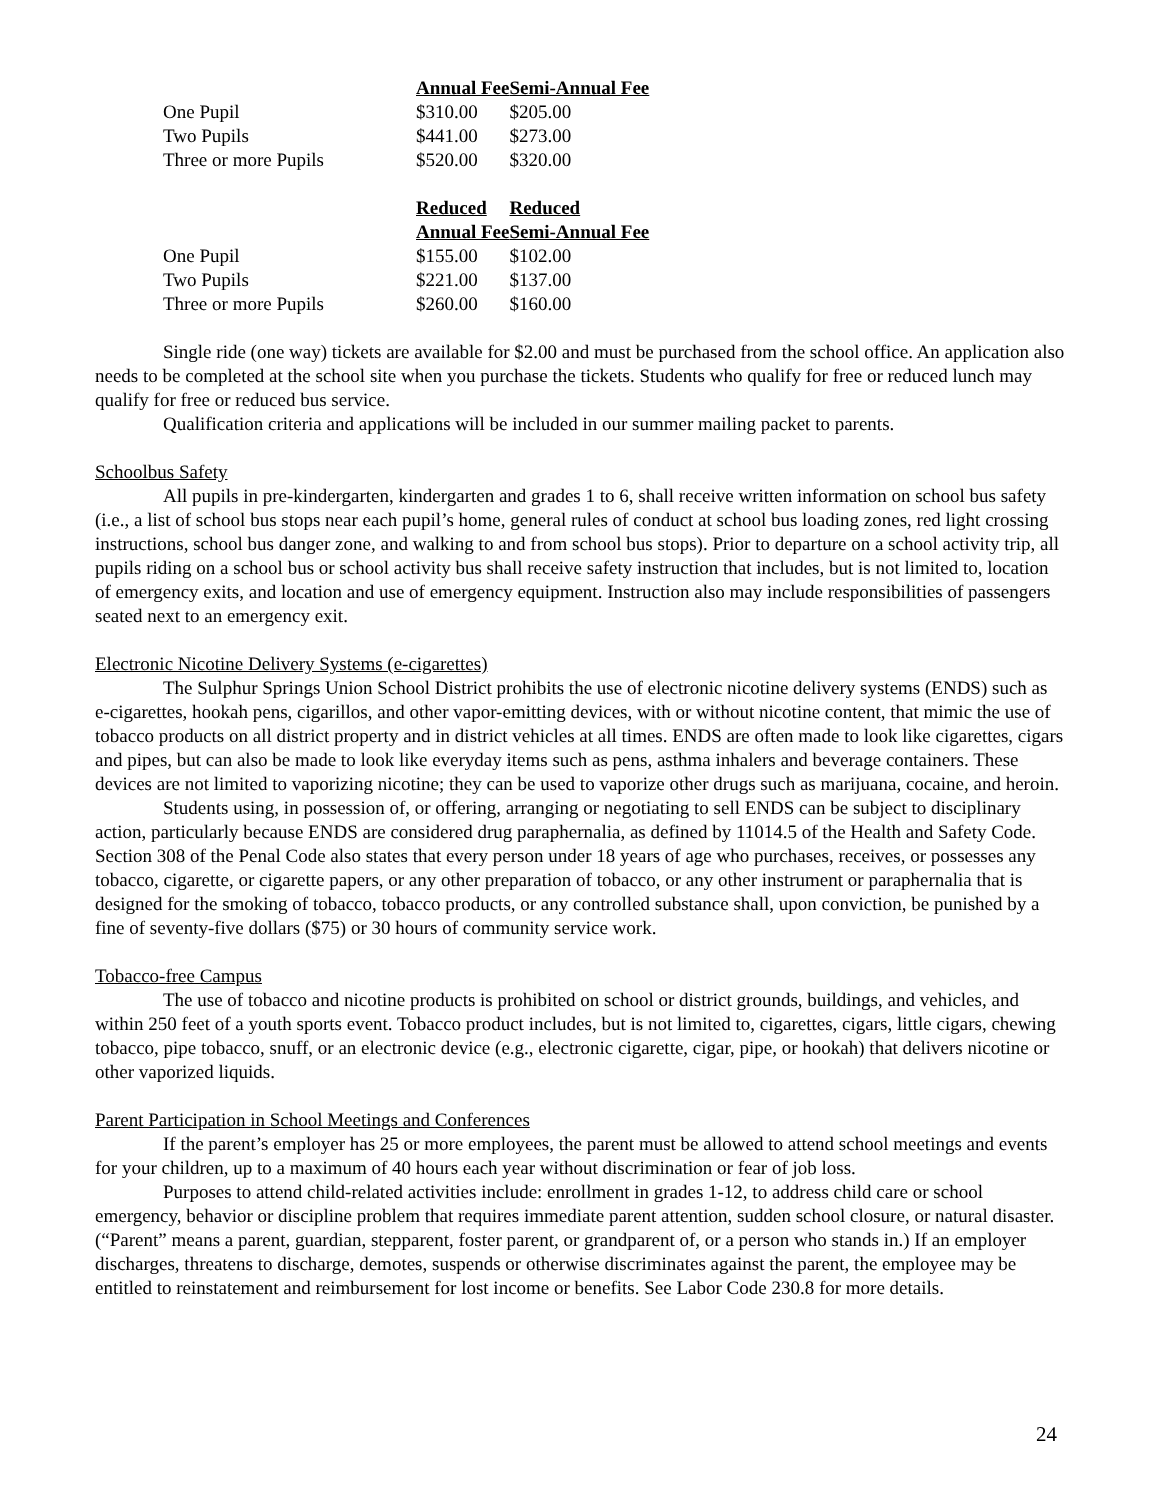| | Annual Fee | Semi-Annual Fee |
| One Pupil | $310.00 | $205.00 |
| Two Pupils | $441.00 | $273.00 |
| Three or more Pupils | $520.00 | $320.00 |
| | Reduced Annual Fee | Reduced Semi-Annual Fee |
| One Pupil | $155.00 | $102.00 |
| Two Pupils | $221.00 | $137.00 |
| Three or more Pupils | $260.00 | $160.00 |
Single ride (one way) tickets are available for $2.00 and must be purchased from the school office. An application also needs to be completed at the school site when you purchase the tickets. Students who qualify for free or reduced lunch may qualify for free or reduced bus service.
Qualification criteria and applications will be included in our summer mailing packet to parents.
Schoolbus Safety
All pupils in pre-kindergarten, kindergarten and grades 1 to 6, shall receive written information on school bus safety (i.e., a list of school bus stops near each pupil’s home, general rules of conduct at school bus loading zones, red light crossing instructions, school bus danger zone, and walking to and from school bus stops). Prior to departure on a school activity trip, all pupils riding on a school bus or school activity bus shall receive safety instruction that includes, but is not limited to, location of emergency exits, and location and use of emergency equipment. Instruction also may include responsibilities of passengers seated next to an emergency exit.
Electronic Nicotine Delivery Systems (e-cigarettes)
The Sulphur Springs Union School District prohibits the use of electronic nicotine delivery systems (ENDS) such as e-cigarettes, hookah pens, cigarillos, and other vapor-emitting devices, with or without nicotine content, that mimic the use of tobacco products on all district property and in district vehicles at all times. ENDS are often made to look like cigarettes, cigars and pipes, but can also be made to look like everyday items such as pens, asthma inhalers and beverage containers. These devices are not limited to vaporizing nicotine; they can be used to vaporize other drugs such as marijuana, cocaine, and heroin.
Students using, in possession of, or offering, arranging or negotiating to sell ENDS can be subject to disciplinary action, particularly because ENDS are considered drug paraphernalia, as defined by 11014.5 of the Health and Safety Code. Section 308 of the Penal Code also states that every person under 18 years of age who purchases, receives, or possesses any tobacco, cigarette, or cigarette papers, or any other preparation of tobacco, or any other instrument or paraphernalia that is designed for the smoking of tobacco, tobacco products, or any controlled substance shall, upon conviction, be punished by a fine of seventy-five dollars ($75) or 30 hours of community service work.
Tobacco-free Campus
The use of tobacco and nicotine products is prohibited on school or district grounds, buildings, and vehicles, and within 250 feet of a youth sports event. Tobacco product includes, but is not limited to, cigarettes, cigars, little cigars, chewing tobacco, pipe tobacco, snuff, or an electronic device (e.g., electronic cigarette, cigar, pipe, or hookah) that delivers nicotine or other vaporized liquids.
Parent Participation in School Meetings and Conferences
If the parent’s employer has 25 or more employees, the parent must be allowed to attend school meetings and events for your children, up to a maximum of 40 hours each year without discrimination or fear of job loss.
Purposes to attend child-related activities include: enrollment in grades 1-12, to address child care or school emergency, behavior or discipline problem that requires immediate parent attention, sudden school closure, or natural disaster. (“Parent” means a parent, guardian, stepparent, foster parent, or grandparent of, or a person who stands in.) If an employer discharges, threatens to discharge, demotes, suspends or otherwise discriminates against the parent, the employee may be entitled to reinstatement and reimbursement for lost income or benefits. See Labor Code 230.8 for more details.
24